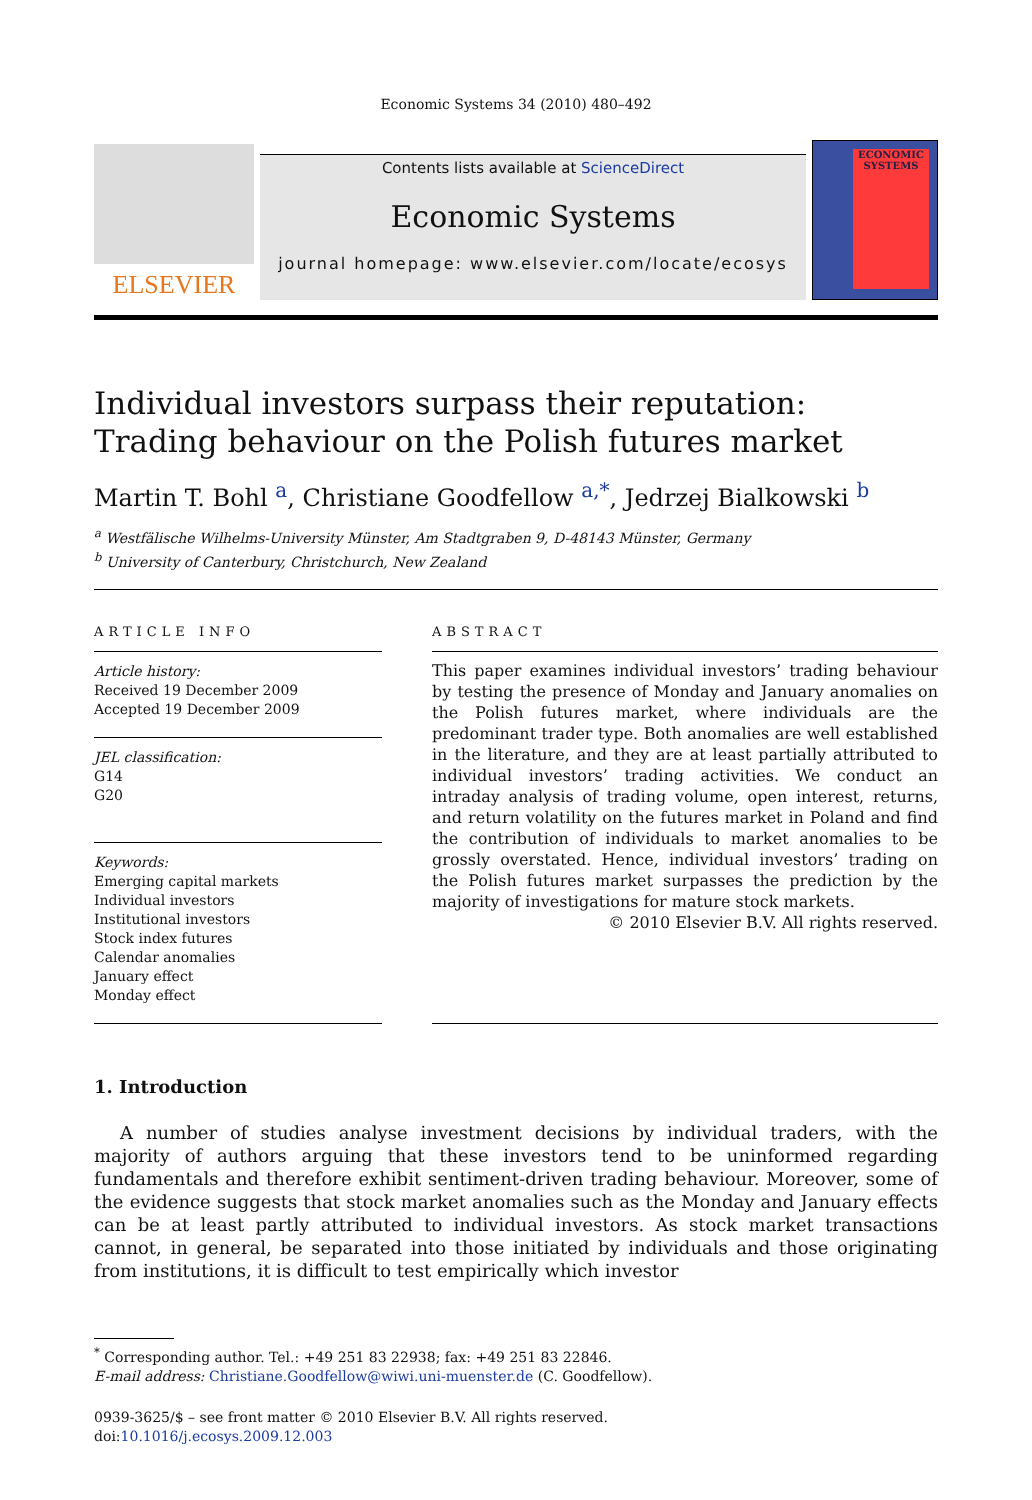Economic Systems 34 (2010) 480–492
ELSEVIER
Contents lists available at ScienceDirect
Economic Systems
journal homepage: www.elsevier.com/locate/ecosys
ECONOMIC SYSTEMS
Individual investors surpass their reputation: Trading behaviour on the Polish futures market
Martin T. Bohl <sup>a</sup>, Christiane Goodfellow <sup>a,*</sup>, Jedrzej Bialkowski <sup>b</sup>
<sup>a</sup> Westfälische Wilhelms-University Münster, Am Stadtgraben 9, D-48143 Münster, Germany
<sup>b</sup> University of Canterbury, Christchurch, New Zealand
ARTICLE INFO
Article history:
Received 19 December 2009
Accepted 19 December 2009
JEL classification:
G14
G20
Keywords:
Emerging capital markets
Individual investors
Institutional investors
Stock index futures
Calendar anomalies
January effect
Monday effect
ABSTRACT
This paper examines individual investors’ trading behaviour by testing the presence of Monday and January anomalies on the Polish futures market, where individuals are the predominant trader type. Both anomalies are well established in the literature, and they are at least partially attributed to individual investors’ trading activities. We conduct an intraday analysis of trading volume, open interest, returns, and return volatility on the futures market in Poland and find the contribution of individuals to market anomalies to be grossly overstated. Hence, individual investors’ trading on the Polish futures market surpasses the prediction by the majority of investigations for mature stock markets.
© 2010 Elsevier B.V. All rights reserved.
1. Introduction
A number of studies analyse investment decisions by individual traders, with the majority of authors arguing that these investors tend to be uninformed regarding fundamentals and therefore exhibit sentiment-driven trading behaviour. Moreover, some of the evidence suggests that stock market anomalies such as the Monday and January effects can be at least partly attributed to individual investors. As stock market transactions cannot, in general, be separated into those initiated by individuals and those originating from institutions, it is difficult to test empirically which investor
<sup>*</sup> Corresponding author. Tel.: +49 251 83 22938; fax: +49 251 83 22846.
E-mail address: Christiane.Goodfellow@wiwi.uni-muenster.de (C. Goodfellow).
0939-3625/$ – see front matter © 2010 Elsevier B.V. All rights reserved.
doi:10.1016/j.ecosys.2009.12.003